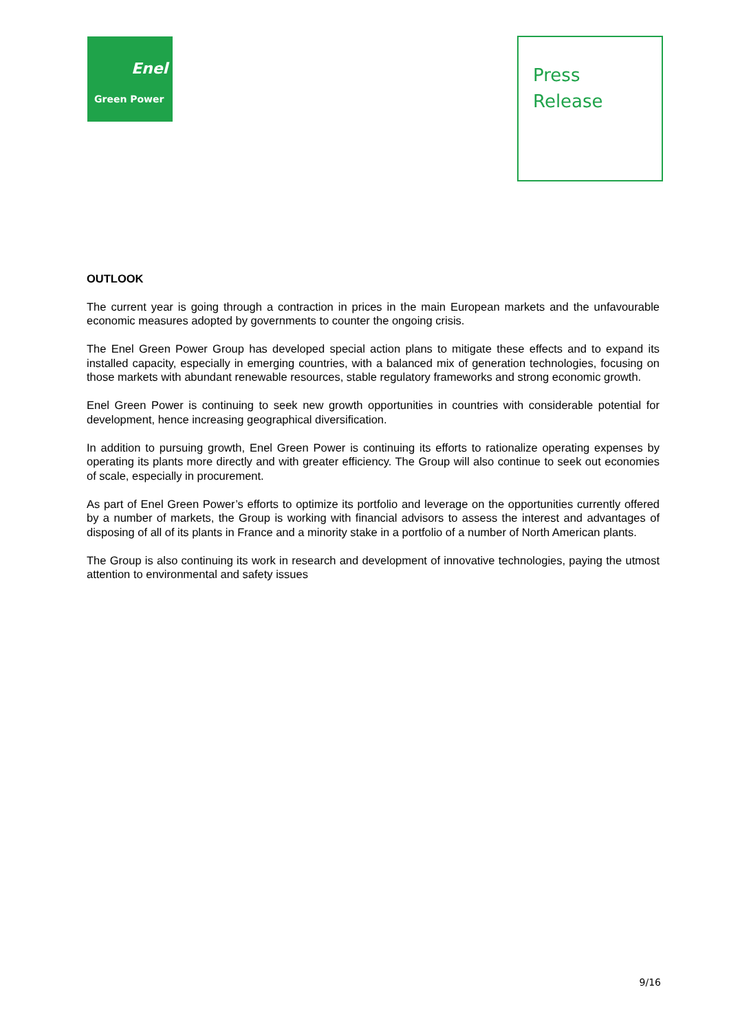Enel
Green Power
Press
Release
OUTLOOK
The current year is going through a contraction in prices in the main European markets and the unfavourable economic measures adopted by governments to counter the ongoing crisis.
The Enel Green Power Group has developed special action plans to mitigate these effects and to expand its installed capacity, especially in emerging countries, with a balanced mix of generation technologies, focusing on those markets with abundant renewable resources, stable regulatory frameworks and strong economic growth.
Enel Green Power is continuing to seek new growth opportunities in countries with considerable potential for development, hence increasing geographical diversification.
In addition to pursuing growth, Enel Green Power is continuing its efforts to rationalize operating expenses by operating its plants more directly and with greater efficiency. The Group will also continue to seek out economies of scale, especially in procurement.
As part of Enel Green Power’s efforts to optimize its portfolio and leverage on the opportunities currently offered by a number of markets, the Group is working with financial advisors to assess the interest and advantages of disposing of all of its plants in France and a minority stake in a portfolio of a number of North American plants.
The Group is also continuing its work in research and development of innovative technologies, paying the utmost attention to environmental and safety issues
9/16